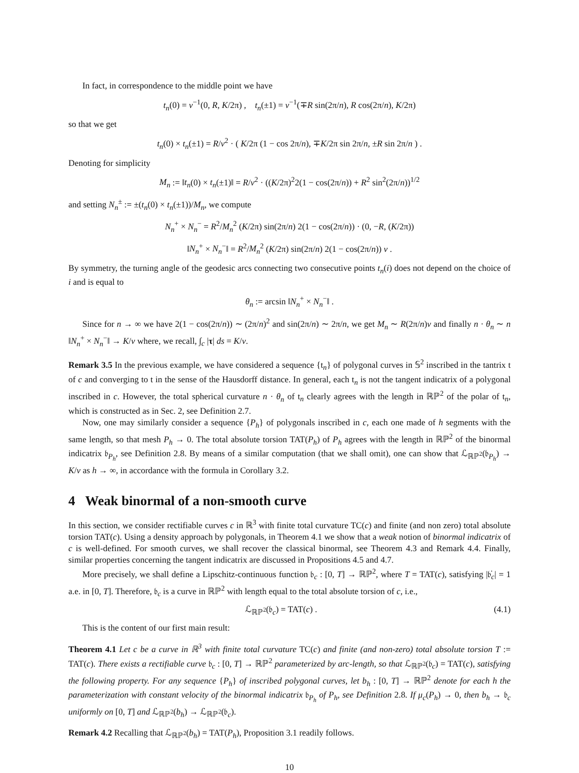In fact, in correspondence to the middle point we have
t<sub>n</sub>(0) = v<sup>−1</sup>(0, R, K/2π) , t<sub>n</sub>(±1) = v<sup>−1</sup>(∓R sin(2π/n), R cos(2π/n), K/2π)
so that we get
t<sub>n</sub>(0) × t<sub>n</sub>(±1) = R/v<sup>2</sup> · ( K/2π (1 − cos 2π/n), ∓K/2π sin 2π/n, ±R sin 2π/n ) .
Denoting for simplicity
M<sub>n</sub> := ‖t<sub>n</sub>(0) × t<sub>n</sub>(±1)‖ = R/v<sup>2</sup> · ((K/2π)<sup>2</sup>2(1 − cos(2π/n)) + R<sup>2</sup> sin<sup>2</sup>(2π/n))<sup>1/2</sup>
and setting N<sub>n</sub><sup>±</sup> := ±(t<sub>n</sub>(0) × t<sub>n</sub>(±1))/M<sub>n</sub>, we compute
N<sub>n</sub><sup>+</sup> × N<sub>n</sub><sup>−</sup> = R<sup>2</sup>/M<sub>n</sub><sup>2</sup> (K/2π) sin(2π/n) 2(1 − cos(2π/n)) · (0, −R, (K/2π))
‖N<sub>n</sub><sup>+</sup> × N<sub>n</sub><sup>−</sup>‖ = R<sup>2</sup>/M<sub>n</sub><sup>2</sup> (K/2π) sin(2π/n) 2(1 − cos(2π/n)) v .
By symmetry, the turning angle of the geodesic arcs connecting two consecutive points t<sub>n</sub>(i) does not depend on the choice of i and is equal to
θ<sub>n</sub> := arcsin ‖N<sub>n</sub><sup>+</sup> × N<sub>n</sub><sup>−</sup>‖ .
Since for n → ∞ we have 2(1 − cos(2π/n)) ∼ (2π/n)<sup>2</sup> and sin(2π/n) ∼ 2π/n, we get M<sub>n</sub> ∼ R(2π/n)v and finally n · θ<sub>n</sub> ∼ n ‖N<sub>n</sub><sup>+</sup> × N<sub>n</sub><sup>−</sup>‖ → K/v where, we recall, ∫<sub>c</sub> |τ| ds = K/v.
Remark 3.5 In the previous example, we have considered a sequence {t<sub>n</sub>} of polygonal curves in 𝕊<sup>2</sup> inscribed in the tantrix t of c and converging to t in the sense of the Hausdorff distance. In general, each t<sub>n</sub> is not the tangent indicatrix of a polygonal inscribed in c. However, the total spherical curvature n · θ<sub>n</sub> of t<sub>n</sub> clearly agrees with the length in ℝℙ<sup>2</sup> of the polar of t<sub>n</sub>, which is constructed as in Sec. 2, see Definition 2.7.
Now, one may similarly consider a sequence {P<sub>h</sub>} of polygonals inscribed in c, each one made of h segments with the same length, so that mesh P<sub>h</sub> → 0. The total absolute torsion TAT(P<sub>h</sub>) of P<sub>h</sub> agrees with the length in ℝℙ<sup>2</sup> of the binormal indicatrix 𝔟<sub>P<sub>h</sub></sub>, see Definition 2.8. By means of a similar computation (that we shall omit), one can show that ℒ<sub>ℝℙ<sup>2</sup></sub>(𝔟<sub>P<sub>h</sub></sub>) → K/v as h → ∞, in accordance with the formula in Corollary 3.2.
4 Weak binormal of a non-smooth curve
In this section, we consider rectifiable curves c in ℝ<sup>3</sup> with finite total curvature TC(c) and finite (and non zero) total absolute torsion TAT(c). Using a density approach by polygonals, in Theorem 4.1 we show that a weak notion of binormal indicatrix of c is well-defined. For smooth curves, we shall recover the classical binormal, see Theorem 4.3 and Remark 4.4. Finally, similar properties concerning the tangent indicatrix are discussed in Propositions 4.5 and 4.7.
More precisely, we shall define a Lipschitz-continuous function 𝔟<sub>c</sub> : [0, T] → ℝℙ<sup>2</sup>, where T = TAT(c), satisfying |𝔟̇<sub>c</sub>| = 1 a.e. in [0, T]. Therefore, 𝔟<sub>c</sub> is a curve in ℝℙ<sup>2</sup> with length equal to the total absolute torsion of c, i.e.,
ℒ<sub>ℝℙ<sup>2</sup></sub>(𝔟<sub>c</sub>) = TAT(c) . (4.1)
This is the content of our first main result:
Theorem 4.1 Let c be a curve in ℝ<sup>3</sup> with finite total curvature TC(c) and finite (and non-zero) total absolute torsion T := TAT(c). There exists a rectifiable curve 𝔟<sub>c</sub> : [0, T] → ℝℙ<sup>2</sup> parameterized by arc-length, so that ℒ<sub>ℝℙ<sup>2</sup></sub>(𝔟<sub>c</sub>) = TAT(c), satisfying the following property. For any sequence {P<sub>h</sub>} of inscribed polygonal curves, let b<sub>h</sub> : [0, T] → ℝℙ<sup>2</sup> denote for each h the parameterization with constant velocity of the binormal indicatrix 𝔟<sub>P<sub>h</sub></sub> of P<sub>h</sub>, see Definition 2.8. If μ<sub>c</sub>(P<sub>h</sub>) → 0, then b<sub>h</sub> → 𝔟<sub>c</sub> uniformly on [0, T] and ℒ<sub>ℝℙ<sup>2</sup></sub>(b<sub>h</sub>) → ℒ<sub>ℝℙ<sup>2</sup></sub>(𝔟<sub>c</sub>).
Remark 4.2 Recalling that ℒ<sub>ℝℙ<sup>2</sup></sub>(b<sub>h</sub>) = TAT(P<sub>h</sub>), Proposition 3.1 readily follows.
10